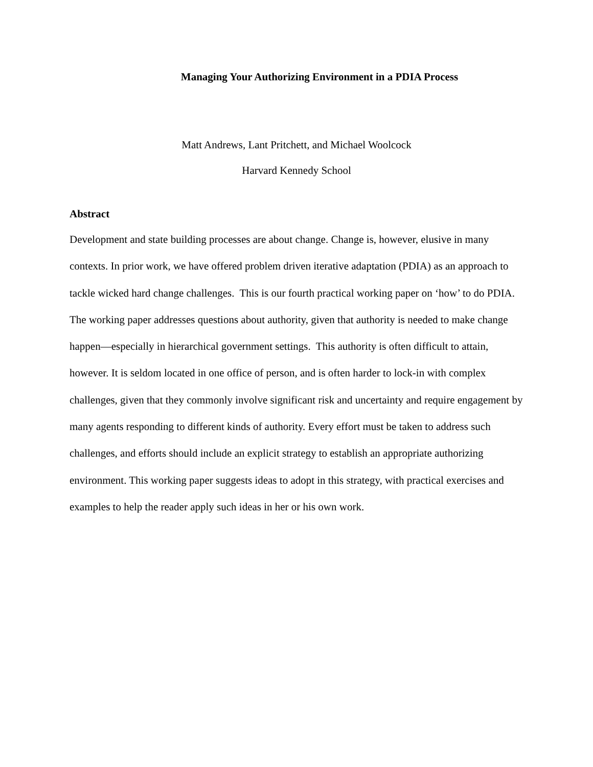Managing Your Authorizing Environment in a PDIA Process
Matt Andrews, Lant Pritchett, and Michael Woolcock
Harvard Kennedy School
Abstract
Development and state building processes are about change. Change is, however, elusive in many contexts. In prior work, we have offered problem driven iterative adaptation (PDIA) as an approach to tackle wicked hard change challenges. This is our fourth practical working paper on ‘how’ to do PDIA. The working paper addresses questions about authority, given that authority is needed to make change happen—especially in hierarchical government settings. This authority is often difficult to attain, however. It is seldom located in one office of person, and is often harder to lock-in with complex challenges, given that they commonly involve significant risk and uncertainty and require engagement by many agents responding to different kinds of authority. Every effort must be taken to address such challenges, and efforts should include an explicit strategy to establish an appropriate authorizing environment. This working paper suggests ideas to adopt in this strategy, with practical exercises and examples to help the reader apply such ideas in her or his own work.